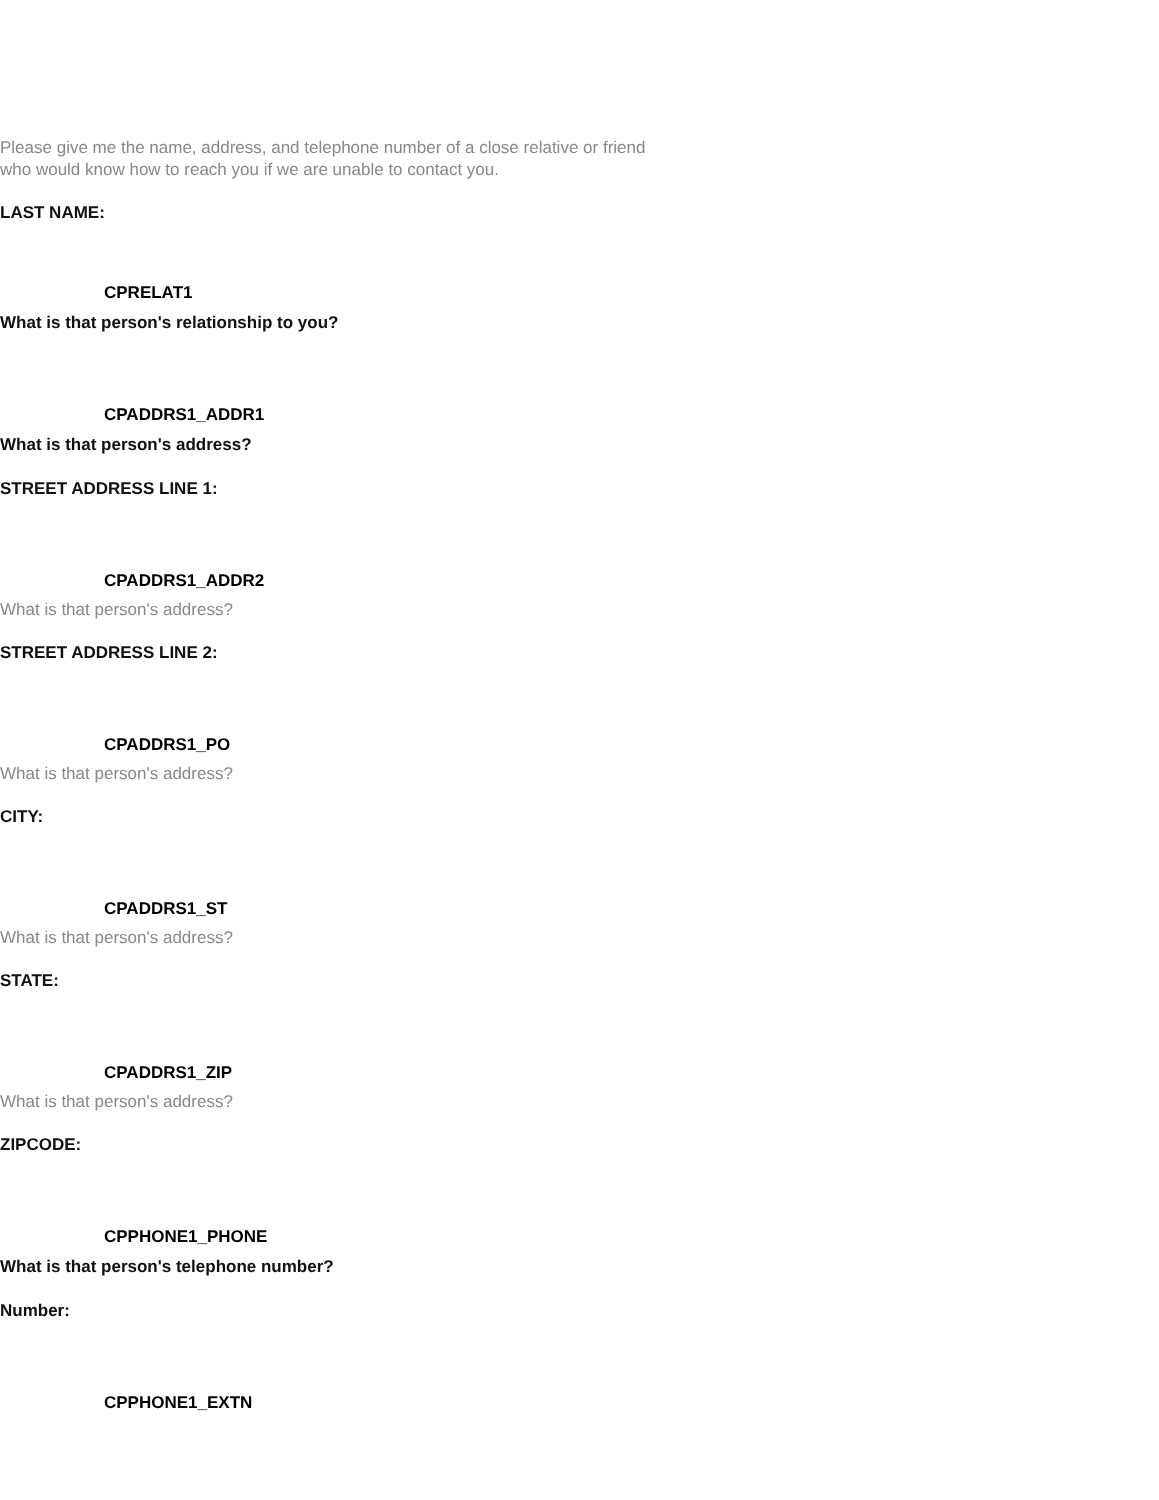Please give me the name, address, and telephone number of a close relative or friend who would know how to reach you if we are unable to contact you.
LAST NAME:
CPRELAT1
What is that person's relationship to you?
CPADDRS1_ADDR1
What is that person's address?
STREET ADDRESS LINE 1:
CPADDRS1_ADDR2
What is that person's address?
STREET ADDRESS LINE 2:
CPADDRS1_PO
What is that person's address?
CITY:
CPADDRS1_ST
What is that person's address?
STATE:
CPADDRS1_ZIP
What is that person's address?
ZIPCODE:
CPPHONE1_PHONE
What is that person's telephone number?
Number:
CPPHONE1_EXTN